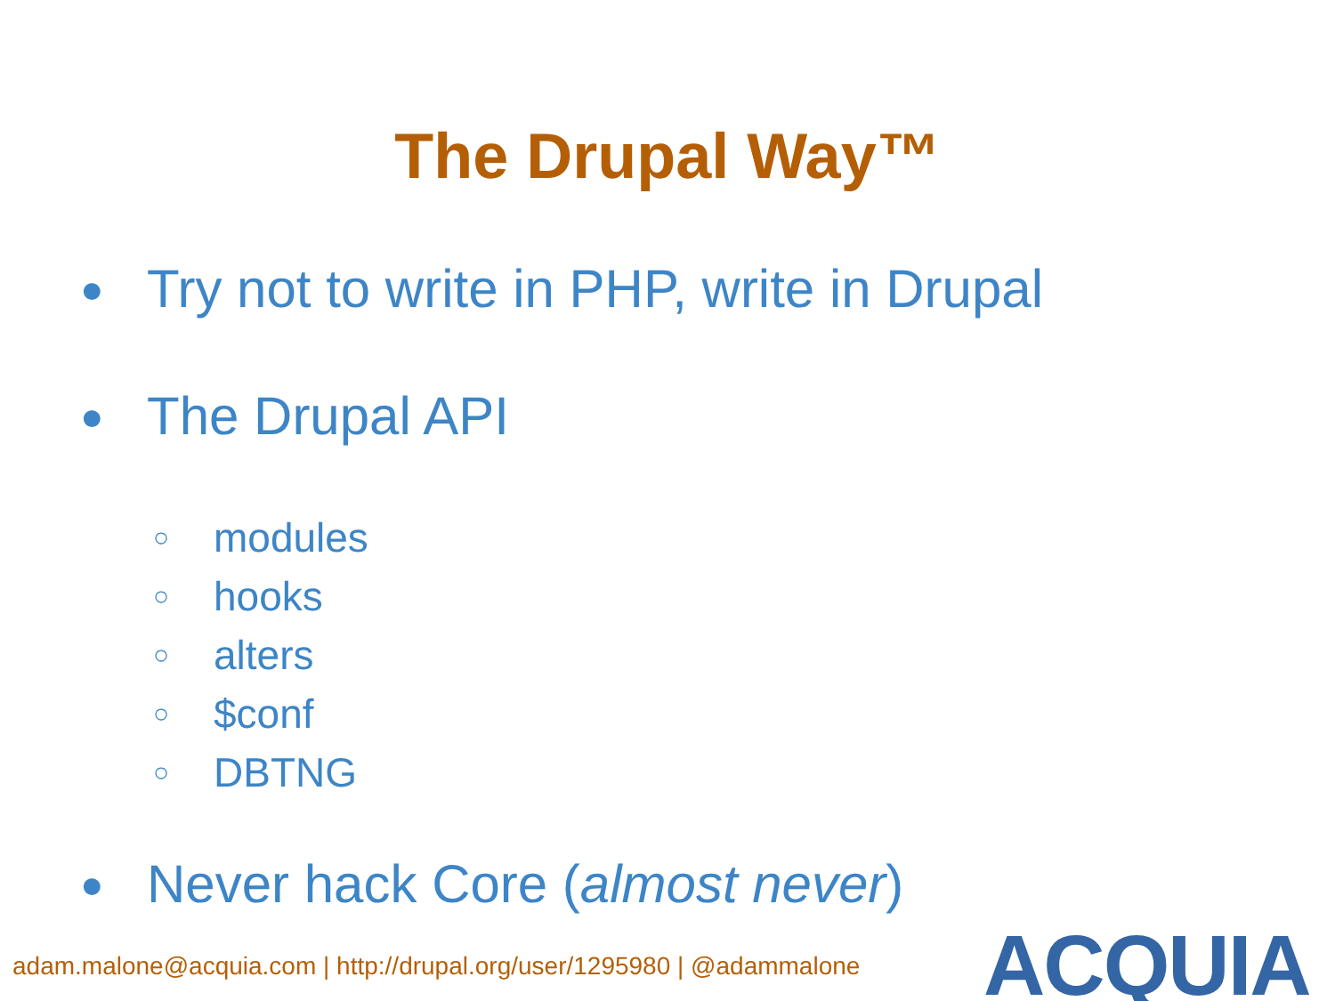The Drupal Way™
● Try not to write in PHP, write in Drupal
● The Drupal API
○ modules
○ hooks
○ alters
○ $conf
○ DBTNG
● Never hack Core (almost never)
adam.malone@acquia.com | http://drupal.org/user/1295980 | @adammalone
ACQUIA